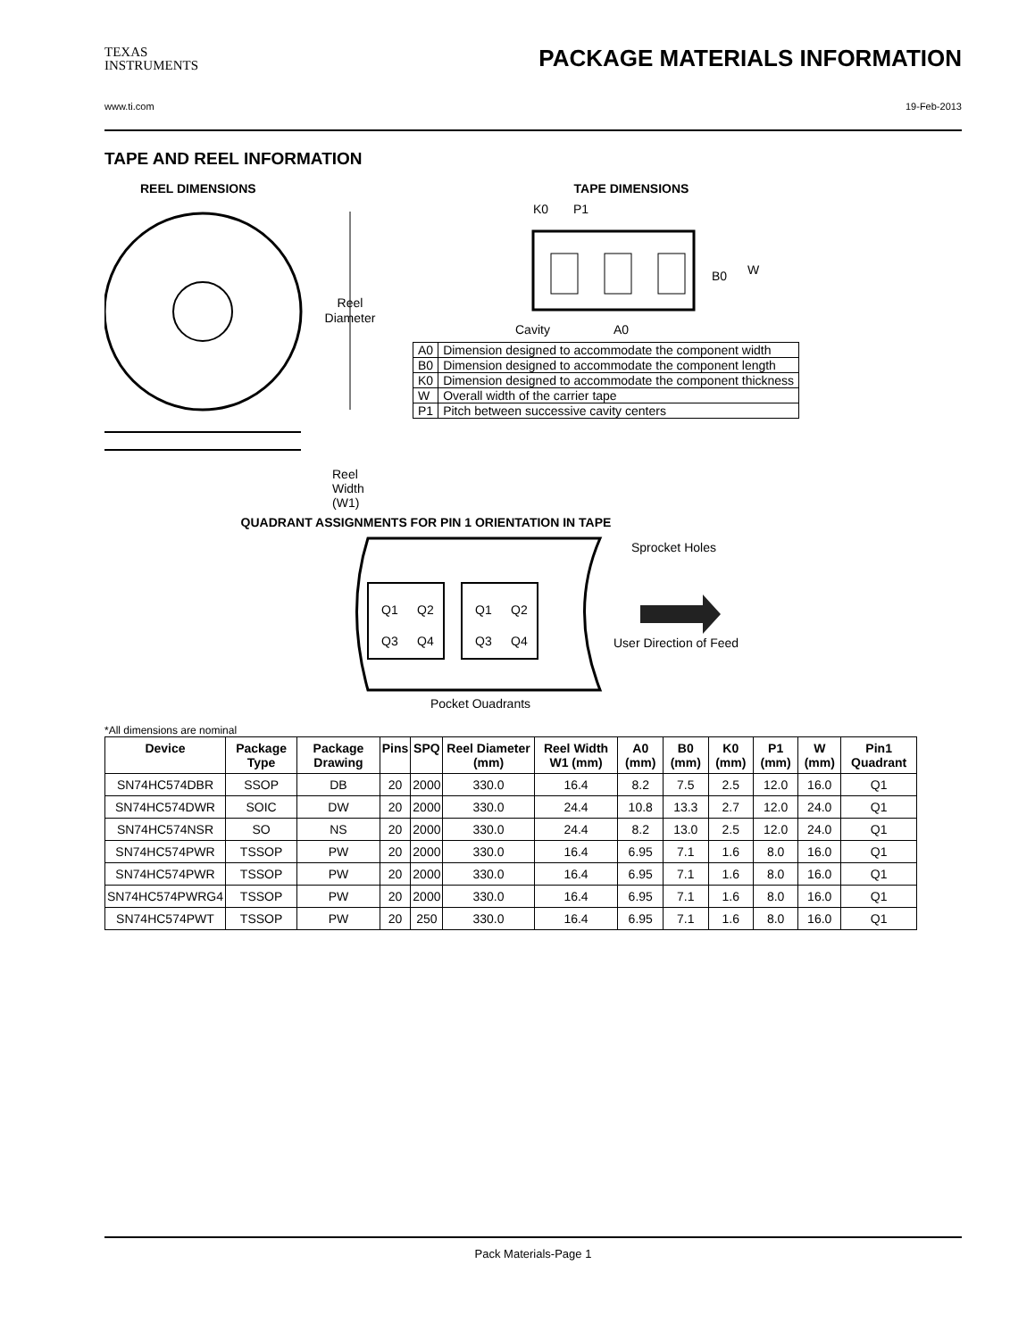TEXAS
INSTRUMENTS
PACKAGE MATERIALS INFORMATION
www.ti.com 19-Feb-2013
TAPE AND REEL INFORMATION
REEL DIMENSIONS
Reel
Diameter
Reel Width (W1)
TAPE DIMENSIONS
K0
P1
B0
W
Cavity
A0
| A0 | Dimension designed to accommodate the component width |
| B0 | Dimension designed to accommodate the component length |
| K0 | Dimension designed to accommodate the component thickness |
| W | Overall width of the carrier tape |
| P1 | Pitch between successive cavity centers |
QUADRANT ASSIGNMENTS FOR PIN 1 ORIENTATION IN TAPE
Q1
Q2
Q3
Q4
Q1
Q2
Q3
Q4
Sprocket Holes
User Direction of Feed
Pocket Quadrants
*All dimensions are nominal
| Device | Package Type | Package Drawing | Pins | SPQ | Reel Diameter (mm) | Reel Width W1 (mm) | A0 (mm) | B0 (mm) | K0 (mm) | P1 (mm) | W (mm) | Pin1 Quadrant |
| --- | --- | --- | --- | --- | --- | --- | --- | --- | --- | --- | --- | --- |
| SN74HC574DBR | SSOP | DB | 20 | 2000 | 330.0 | 16.4 | 8.2 | 7.5 | 2.5 | 12.0 | 16.0 | Q1 |
| SN74HC574DWR | SOIC | DW | 20 | 2000 | 330.0 | 24.4 | 10.8 | 13.3 | 2.7 | 12.0 | 24.0 | Q1 |
| SN74HC574NSR | SO | NS | 20 | 2000 | 330.0 | 24.4 | 8.2 | 13.0 | 2.5 | 12.0 | 24.0 | Q1 |
| SN74HC574PWR | TSSOP | PW | 20 | 2000 | 330.0 | 16.4 | 6.95 | 7.1 | 1.6 | 8.0 | 16.0 | Q1 |
| SN74HC574PWR | TSSOP | PW | 20 | 2000 | 330.0 | 16.4 | 6.95 | 7.1 | 1.6 | 8.0 | 16.0 | Q1 |
| SN74HC574PWRG4 | TSSOP | PW | 20 | 2000 | 330.0 | 16.4 | 6.95 | 7.1 | 1.6 | 8.0 | 16.0 | Q1 |
| SN74HC574PWT | TSSOP | PW | 20 | 250 | 330.0 | 16.4 | 6.95 | 7.1 | 1.6 | 8.0 | 16.0 | Q1 |
Pack Materials-Page 1